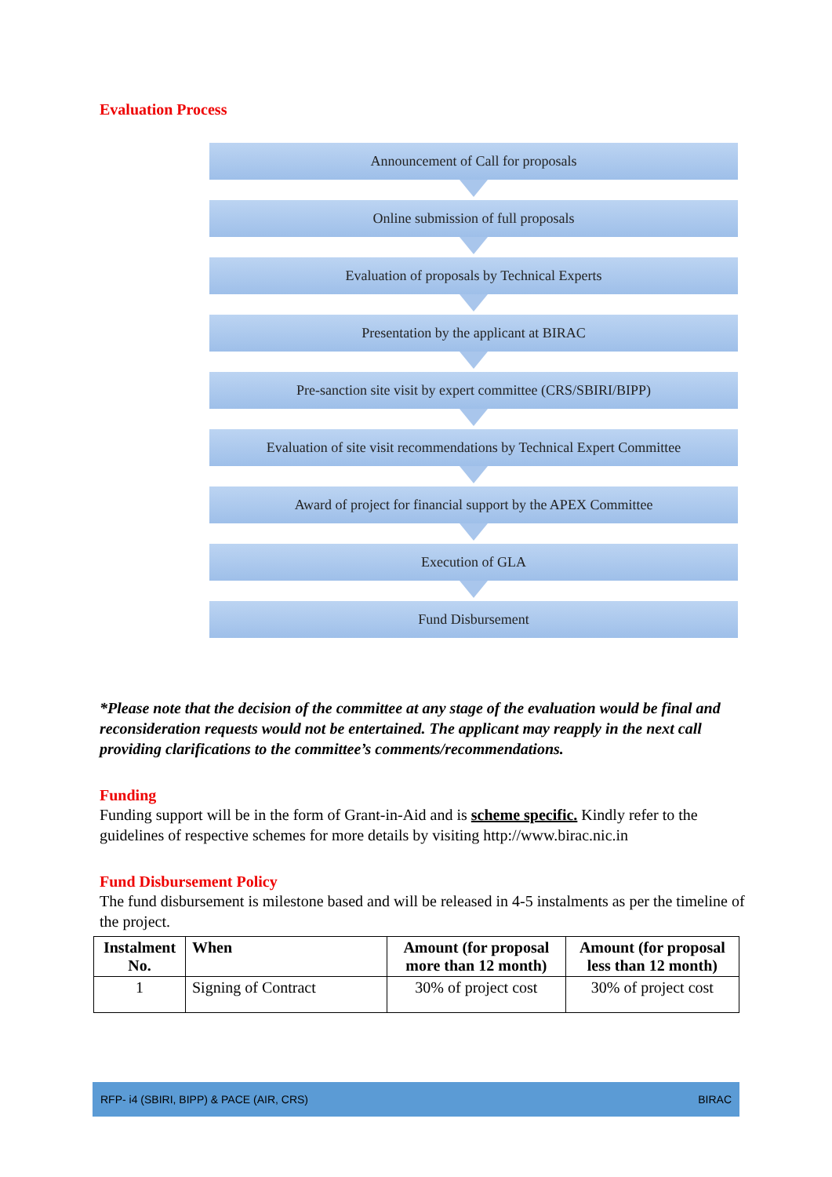Evaluation Process
Announcement of Call for proposals
Online submission of full proposals
Evaluation of proposals by Technical Experts
Presentation by the applicant at BIRAC
Pre-sanction site visit by expert committee (CRS/SBIRI/BIPP)
Evaluation of site visit recommendations by Technical Expert Committee
Award of project for financial support by the APEX Committee
Execution of GLA
Fund Disbursement
*Please note that the decision of the committee at any stage of the evaluation would be final and reconsideration requests would not be entertained. The applicant may reapply in the next call providing clarifications to the committee’s comments/recommendations.
Funding
Funding support will be in the form of Grant-in-Aid and is scheme specific. Kindly refer to the guidelines of respective schemes for more details by visiting http://www.birac.nic.in
Fund Disbursement Policy
The fund disbursement is milestone based and will be released in 4-5 instalments as per the timeline of the project.
| Instalment No. | When | Amount (for proposal more than 12 month) | Amount (for proposal less than 12 month) |
| --- | --- | --- | --- |
| 1 | Signing of Contract | 30% of project cost | 30% of project cost |
RFP- i4 (SBIRI, BIPP) & PACE (AIR, CRS) BIRAC